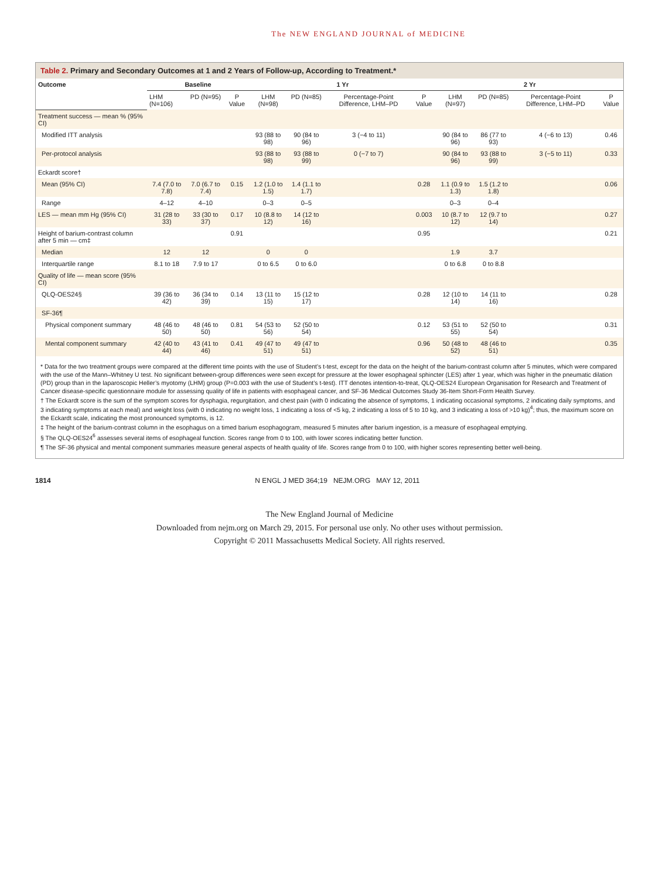The NEW ENGLAND JOURNAL of MEDICINE
Table 2. Primary and Secondary Outcomes at 1 and 2 Years of Follow-up, According to Treatment.*
| Outcome | Baseline | | | 1 Yr | | | | 2 Yr | | | |
| --- | --- | --- | --- | --- | --- | --- | --- | --- | --- | --- | --- |
| | LHM (N=106) | PD (N=95) | P Value | LHM (N=98) | PD (N=85) | Percentage-Point Difference, LHM–PD | P Value | LHM (N=97) | PD (N=85) | Percentage-Point Difference, LHM–PD | P Value |
| Treatment success — mean % (95% CI) | | | | | | | | | | | |
| Modified ITT analysis | | | | 93 (88 to 98) | 90 (84 to 96) | 3 (−4 to 11) | | 90 (84 to 96) | 86 (77 to 93) | 4 (−6 to 13) | 0.46 |
| Per-protocol analysis | | | | 93 (88 to 98) | 93 (88 to 99) | 0 (−7 to 7) | | 90 (84 to 96) | 93 (88 to 99) | 3 (−5 to 11) | 0.33 |
| Eckardt score† | | | | | | | | | | | |
| Mean (95% CI) | 7.4 (7.0 to 7.8) | 7.0 (6.7 to 7.4) | 0.15 | 1.2 (1.0 to 1.5) | 1.4 (1.1 to 1.7) | | 0.28 | 1.1 (0.9 to 1.3) | 1.5 (1.2 to 1.8) | | 0.06 |
| Range | 4–12 | 4–10 | | 0–3 | 0–5 | | | 0–3 | 0–4 | | |
| LES — mean mm Hg (95% CI) | 31 (28 to 33) | 33 (30 to 37) | 0.17 | 10 (8.8 to 12) | 14 (12 to 16) | | 0.003 | 10 (8.7 to 12) | 12 (9.7 to 14) | | 0.27 |
| Height of barium-contrast column after 5 min — cm‡ | | | 0.91 | | | | 0.95 | | | | 0.21 |
| Median | 12 | 12 | | 0 | 0 | | | 1.9 | 3.7 | | |
| Interquartile range | 8.1 to 18 | 7.9 to 17 | | 0 to 6.5 | 0 to 6.0 | | | 0 to 6.8 | 0 to 8.8 | | |
| Quality of life — mean score (95% CI) | | | | | | | | | | | |
| QLQ-OES24§ | 39 (36 to 42) | 36 (34 to 39) | 0.14 | 13 (11 to 15) | 15 (12 to 17) | | 0.28 | 12 (10 to 14) | 14 (11 to 16) | | 0.28 |
| SF-36¶ | | | | | | | | | | | |
| Physical component summary | 48 (46 to 50) | 48 (46 to 50) | 0.81 | 54 (53 to 56) | 52 (50 to 54) | | 0.12 | 53 (51 to 55) | 52 (50 to 54) | | 0.31 |
| Mental component summary | 42 (40 to 44) | 43 (41 to 46) | 0.41 | 49 (47 to 51) | 49 (47 to 51) | | 0.96 | 50 (48 to 52) | 48 (46 to 51) | | 0.35 |
* Data for the two treatment groups were compared at the different time points with the use of Student’s t-test, except for the data on the height of the barium-contrast column after 5 minutes, which were compared with the use of the Mann–Whitney U test. No significant between-group differences were seen except for pressure at the lower esophageal sphincter (LES) after 1 year, which was higher in the pneumatic dilation (PD) group than in the laparoscopic Heller’s myotomy (LHM) group (P=0.003 with the use of Student’s t-test). ITT denotes intention-to-treat, QLQ-OES24 European Organisation for Research and Treatment of Cancer disease-specific questionnaire module for assessing quality of life in patients with esophageal cancer, and SF-36 Medical Outcomes Study 36-Item Short-Form Health Survey.
† The Eckardt score is the sum of the symptom scores for dysphagia, regurgitation, and chest pain (with 0 indicating the absence of symptoms, 1 indicating occasional symptoms, 2 indicating daily symptoms, and 3 indicating symptoms at each meal) and weight loss (with 0 indicating no weight loss, 1 indicating a loss of <5 kg, 2 indicating a loss of 5 to 10 kg, and 3 indicating a loss of >10 kg)<sup>4</sup>; thus, the maximum score on the Eckardt scale, indicating the most pronounced symptoms, is 12.
‡ The height of the barium-contrast column in the esophagus on a timed barium esophagogram, measured 5 minutes after barium ingestion, is a measure of esophageal emptying.
§ The QLQ-OES24<sup>6</sup> assesses several items of esophageal function. Scores range from 0 to 100, with lower scores indicating better function.
¶ The SF-36 physical and mental component summaries measure general aspects of health quality of life. Scores range from 0 to 100, with higher scores representing better well-being.
1814 N ENGL J MED 364;19 NEJM.ORG MAY 12, 2011
The New England Journal of Medicine
Downloaded from nejm.org on March 29, 2015. For personal use only. No other uses without permission.
Copyright © 2011 Massachusetts Medical Society. All rights reserved.